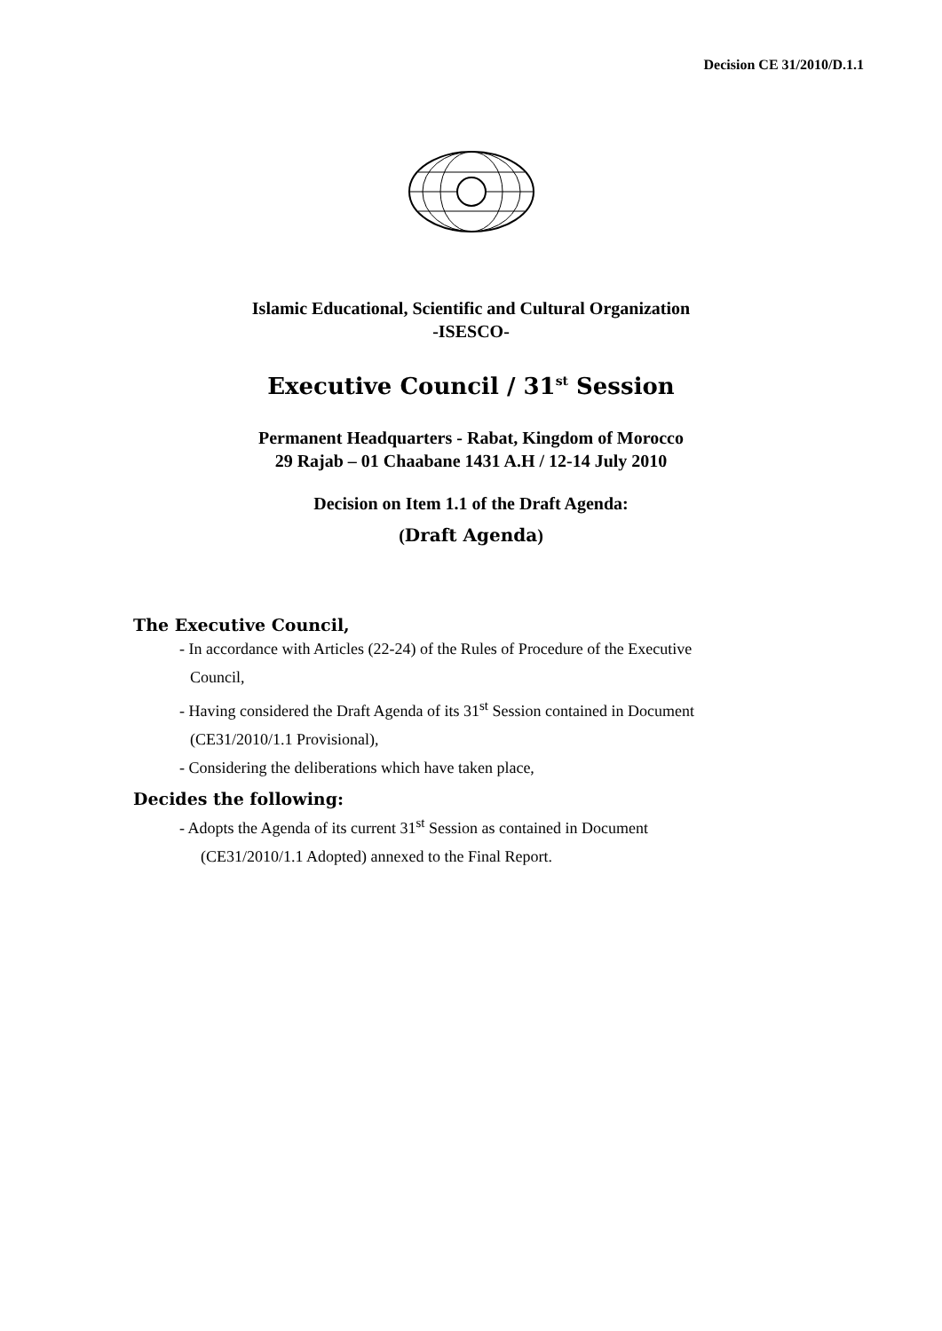Decision CE 31/2010/D.1.1
Islamic Educational, Scientific and Cultural Organization
-ISESCO-
Executive Council / 31<sup>st</sup> Session
Permanent Headquarters - Rabat, Kingdom of Morocco
29 Rajab – 01 Chaabane 1431 A.H / 12-14 July 2010
Decision on Item 1.1 of the Draft Agenda:
(Draft Agenda)
The Executive Council,
- In accordance with Articles (22-24) of the Rules of Procedure of the Executive
Council,
- Having considered the Draft Agenda of its 31<sup>st</sup> Session contained in Document
(CE31/2010/1.1 Provisional),
- Considering the deliberations which have taken place,
Decides the following:
- Adopts the Agenda of its current 31<sup>st</sup> Session as contained in Document
(CE31/2010/1.1 Adopted) annexed to the Final Report.